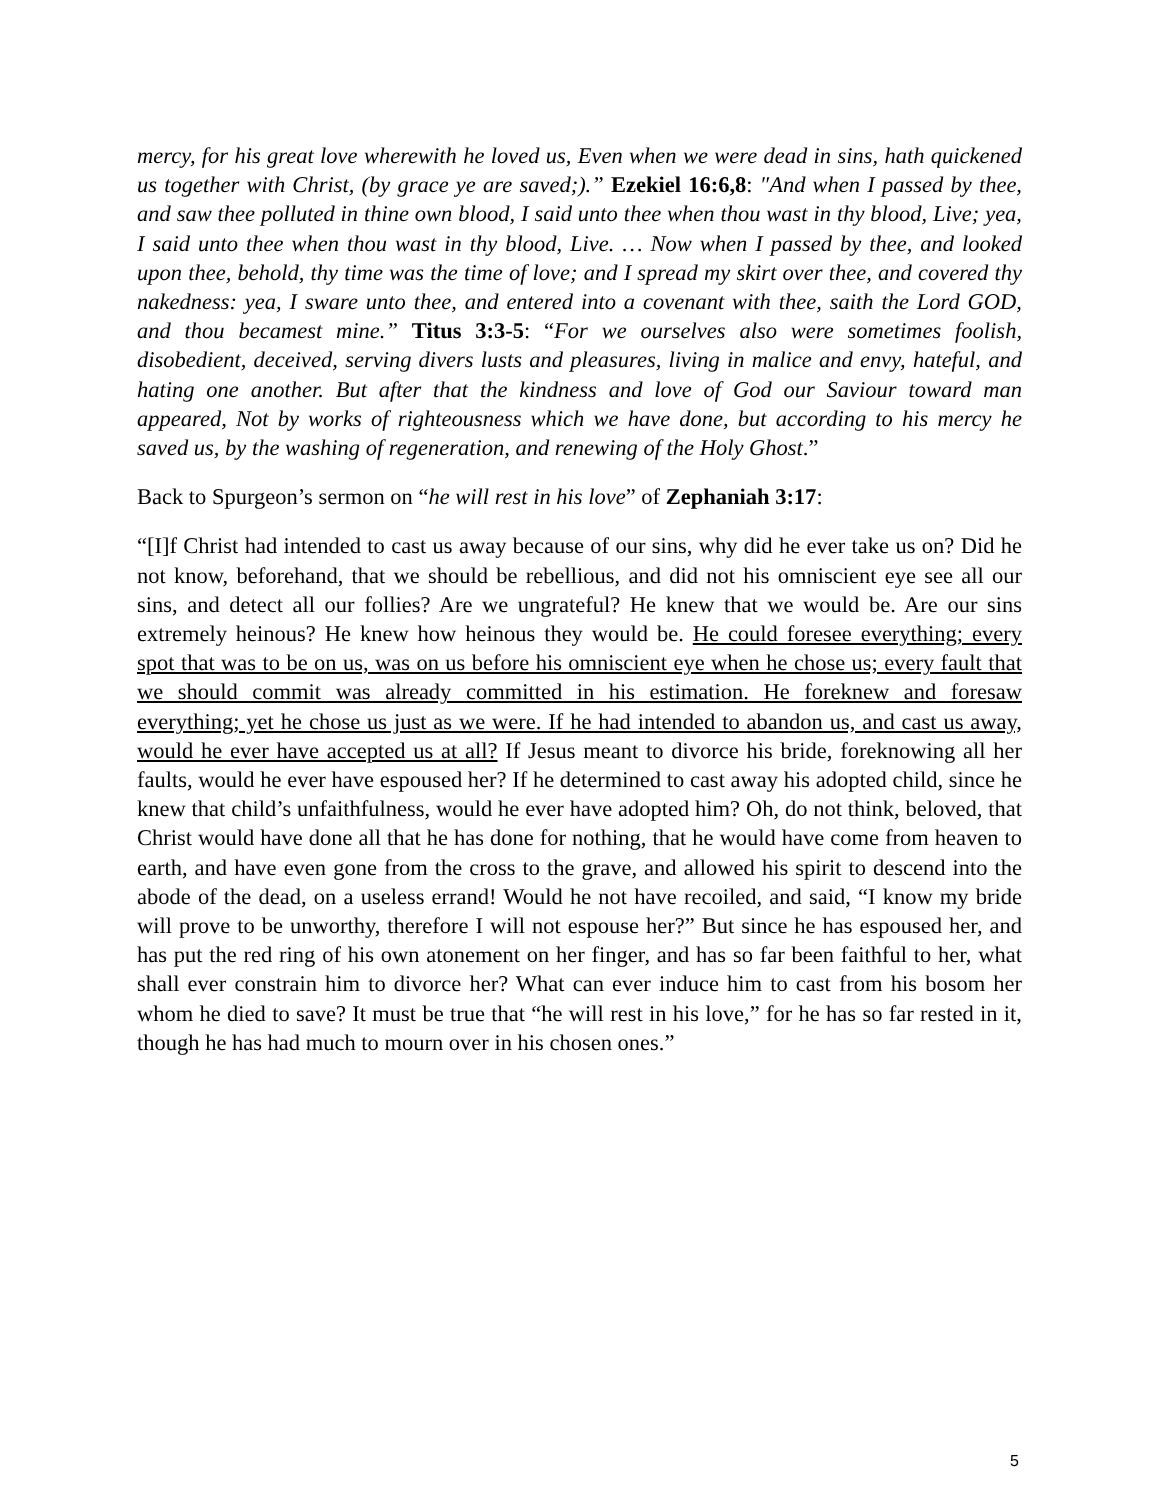mercy, for his great love wherewith he loved us, Even when we were dead in sins, hath quickened us together with Christ, (by grace ye are saved;).” Ezekiel 16:6,8: ″And when I passed by thee, and saw thee polluted in thine own blood, I said unto thee when thou wast in thy blood, Live; yea, I said unto thee when thou wast in thy blood, Live. … Now when I passed by thee, and looked upon thee, behold, thy time was the time of love; and I spread my skirt over thee, and covered thy nakedness: yea, I sware unto thee, and entered into a covenant with thee, saith the Lord GOD, and thou becamest mine.” Titus 3:3-5: “For we ourselves also were sometimes foolish, disobedient, deceived, serving divers lusts and pleasures, living in malice and envy, hateful, and hating one another. But after that the kindness and love of God our Saviour toward man appeared, Not by works of righteousness which we have done, but according to his mercy he saved us, by the washing of regeneration, and renewing of the Holy Ghost.”
Back to Spurgeon’s sermon on “he will rest in his love” of Zephaniah 3:17:
“[I]f Christ had intended to cast us away because of our sins, why did he ever take us on? Did he not know, beforehand, that we should be rebellious, and did not his omniscient eye see all our sins, and detect all our follies? Are we ungrateful? He knew that we would be. Are our sins extremely heinous? He knew how heinous they would be. He could foresee everything; every spot that was to be on us, was on us before his omniscient eye when he chose us; every fault that we should commit was already committed in his estimation. He foreknew and foresaw everything; yet he chose us just as we were. If he had intended to abandon us, and cast us away, would he ever have accepted us at all? If Jesus meant to divorce his bride, foreknowing all her faults, would he ever have espoused her? If he determined to cast away his adopted child, since he knew that child’s unfaithfulness, would he ever have adopted him? Oh, do not think, beloved, that Christ would have done all that he has done for nothing, that he would have come from heaven to earth, and have even gone from the cross to the grave, and allowed his spirit to descend into the abode of the dead, on a useless errand! Would he not have recoiled, and said, “I know my bride will prove to be unworthy, therefore I will not espouse her?” But since he has espoused her, and has put the red ring of his own atonement on her finger, and has so far been faithful to her, what shall ever constrain him to divorce her? What can ever induce him to cast from his bosom her whom he died to save? It must be true that “he will rest in his love,” for he has so far rested in it, though he has had much to mourn over in his chosen ones.”
5